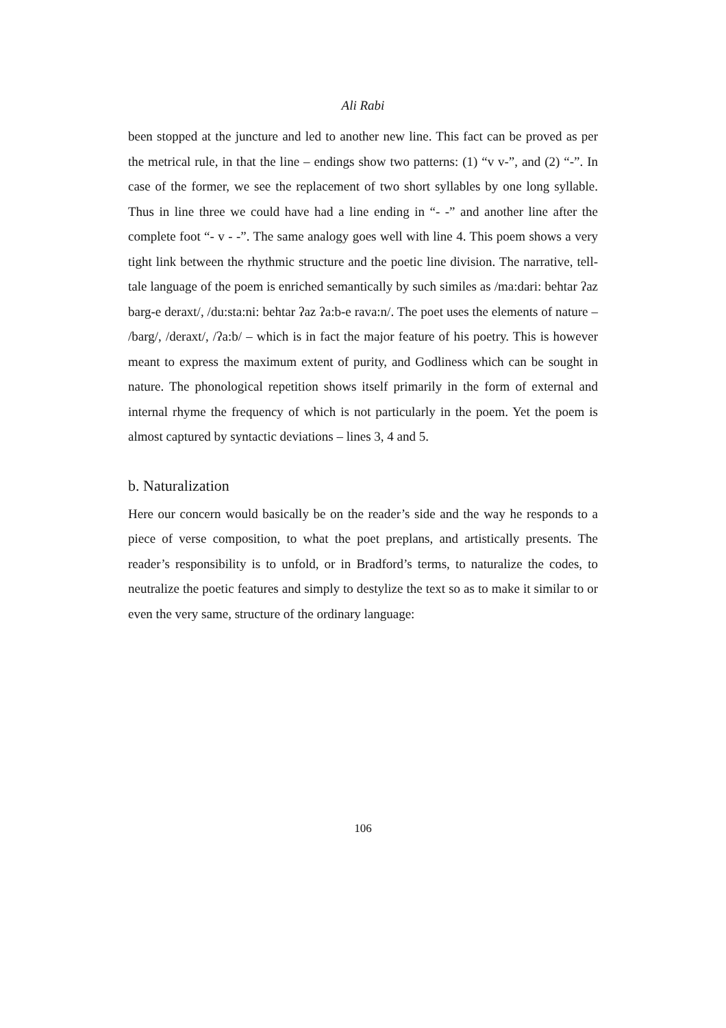Ali Rabi
been stopped at the juncture and led to another new line. This fact can be proved as per the metrical rule, in that the line – endings show two patterns: (1) “v v-”, and (2) “-”. In case of the former, we see the replacement of two short syllables by one long syllable. Thus in line three we could have had a line ending in “- -” and another line after the complete foot “- v - -”. The same analogy goes well with line 4. This poem shows a very tight link between the rhythmic structure and the poetic line division. The narrative, tell-tale language of the poem is enriched semantically by such similes as /ma:dari: behtar ʔaz barg-e deraxt/, /du:sta:ni: behtar ʔaz ʔa:b-e rava:n/. The poet uses the elements of nature – /barg/, /deraxt/, /ʔa:b/ – which is in fact the major feature of his poetry. This is however meant to express the maximum extent of purity, and Godliness which can be sought in nature. The phonological repetition shows itself primarily in the form of external and internal rhyme the frequency of which is not particularly in the poem. Yet the poem is almost captured by syntactic deviations – lines 3, 4 and 5.
b. Naturalization
Here our concern would basically be on the reader’s side and the way he responds to a piece of verse composition, to what the poet preplans, and artistically presents. The reader’s responsibility is to unfold, or in Bradford’s terms, to naturalize the codes, to neutralize the poetic features and simply to destylize the text so as to make it similar to or even the very same, structure of the ordinary language:
106